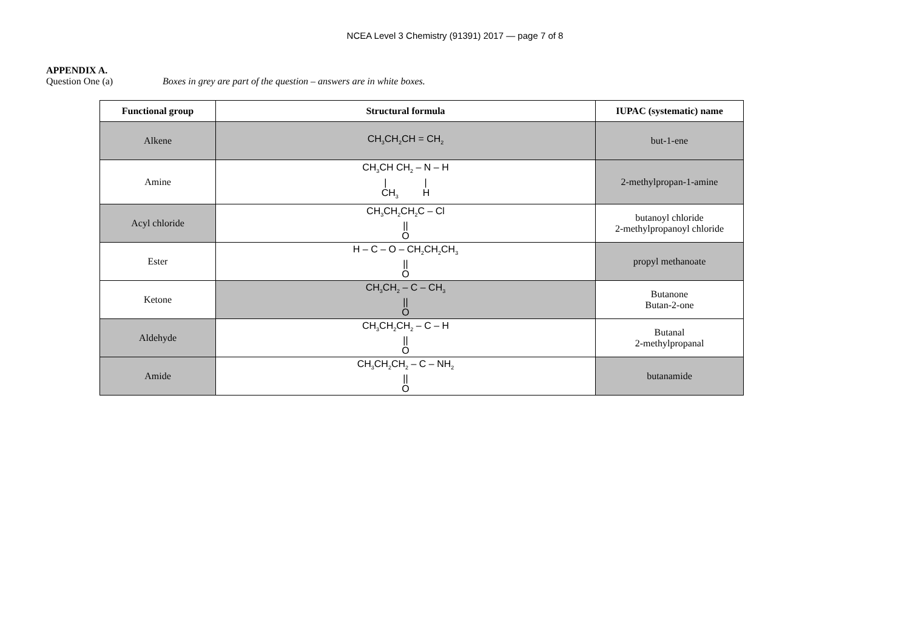NCEA Level 3 Chemistry (91391) 2017 — page 7 of 8
APPENDIX A.
Question One (a) Boxes in grey are part of the question – answers are in white boxes.
| Functional group | Structural formula | IUPAC (systematic) name |
| --- | --- | --- |
| Alkene | CH<sub>3</sub>CH<sub>2</sub>CH = CH<sub>2</sub> | but-1-ene |
| Amine | CH<sub>3</sub>CH CH<sub>2</sub> – N – H / / CH<sub>3</sub> H | 2-methylpropan-1-amine |
| Acyl chloride | CH<sub>3</sub>CH<sub>2</sub>CH<sub>2</sub>C – Cl // O | butanoyl chloride 2-methylpropanoyl chloride |
| Ester | H – C – O – CH<sub>2</sub>CH<sub>2</sub>CH<sub>3</sub> // O | propyl methanoate |
| Ketone | CH<sub>3</sub>CH<sub>2</sub> – C – CH<sub>3</sub> // O | Butanone Butan-2-one |
| Aldehyde | CH<sub>3</sub>CH<sub>2</sub>CH<sub>2</sub> – C – H // O | Butanal 2-methylpropanal |
| Amide | CH<sub>3</sub>CH<sub>2</sub>CH<sub>2</sub> – C – NH<sub>2</sub> // O | butanamide |